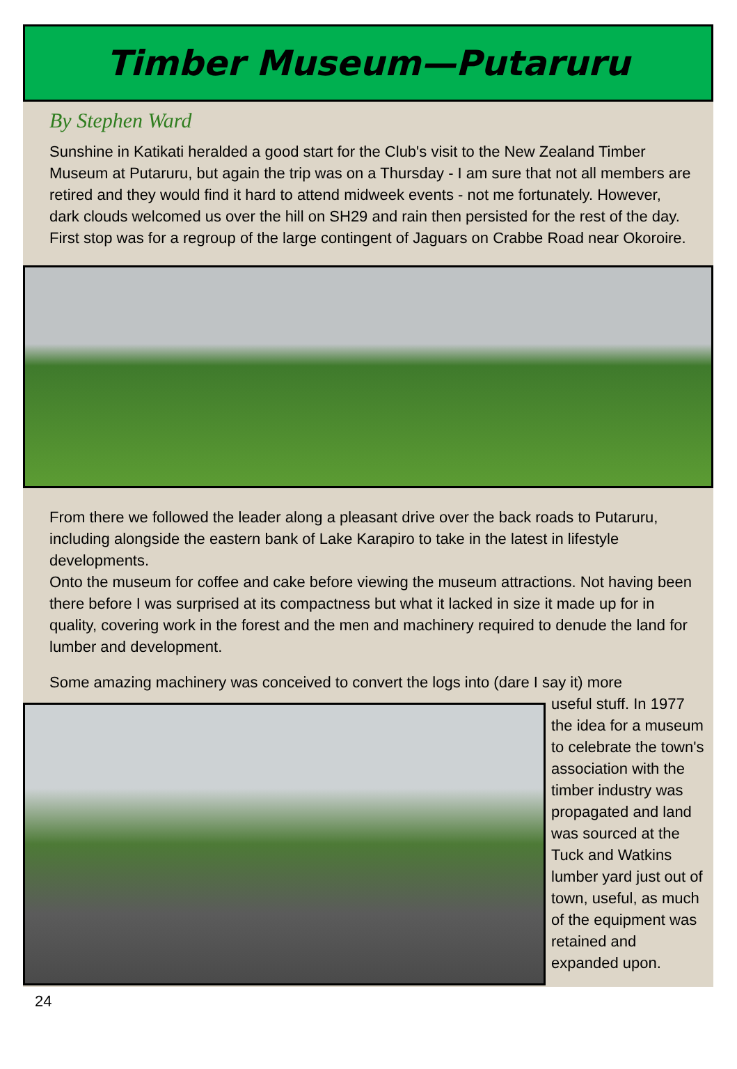Timber Museum—Putaruru
By Stephen Ward
Sunshine in Katikati heralded a good start for the Club's visit to the New Zealand Timber Museum at Putaruru, but again the trip was on a Thursday - I am sure that not all members are retired and they would find it hard to attend midweek events - not me fortunately. However, dark clouds welcomed us over the hill on SH29 and rain then persisted for the rest of the day. First stop was for a regroup of the large contingent of Jaguars on Crabbe Road near Okoroire.
From there we followed the leader along a pleasant drive over the back roads to Putaruru, including alongside the eastern bank of Lake Karapiro to take in the latest in lifestyle developments.
Onto the museum for coffee and cake before viewing the museum attractions. Not having been there before I was surprised at its compactness but what it lacked in size it made up for in quality, covering work in the forest and the men and machinery required to denude the land for lumber and development.
Some amazing machinery was conceived to convert the logs into (dare I say it) more
useful stuff. In 1977 the idea for a museum to celebrate the town's association with the timber industry was propagated and land was sourced at the Tuck and Watkins lumber yard just out of town, useful, as much of the equipment was retained and expanded upon.
24